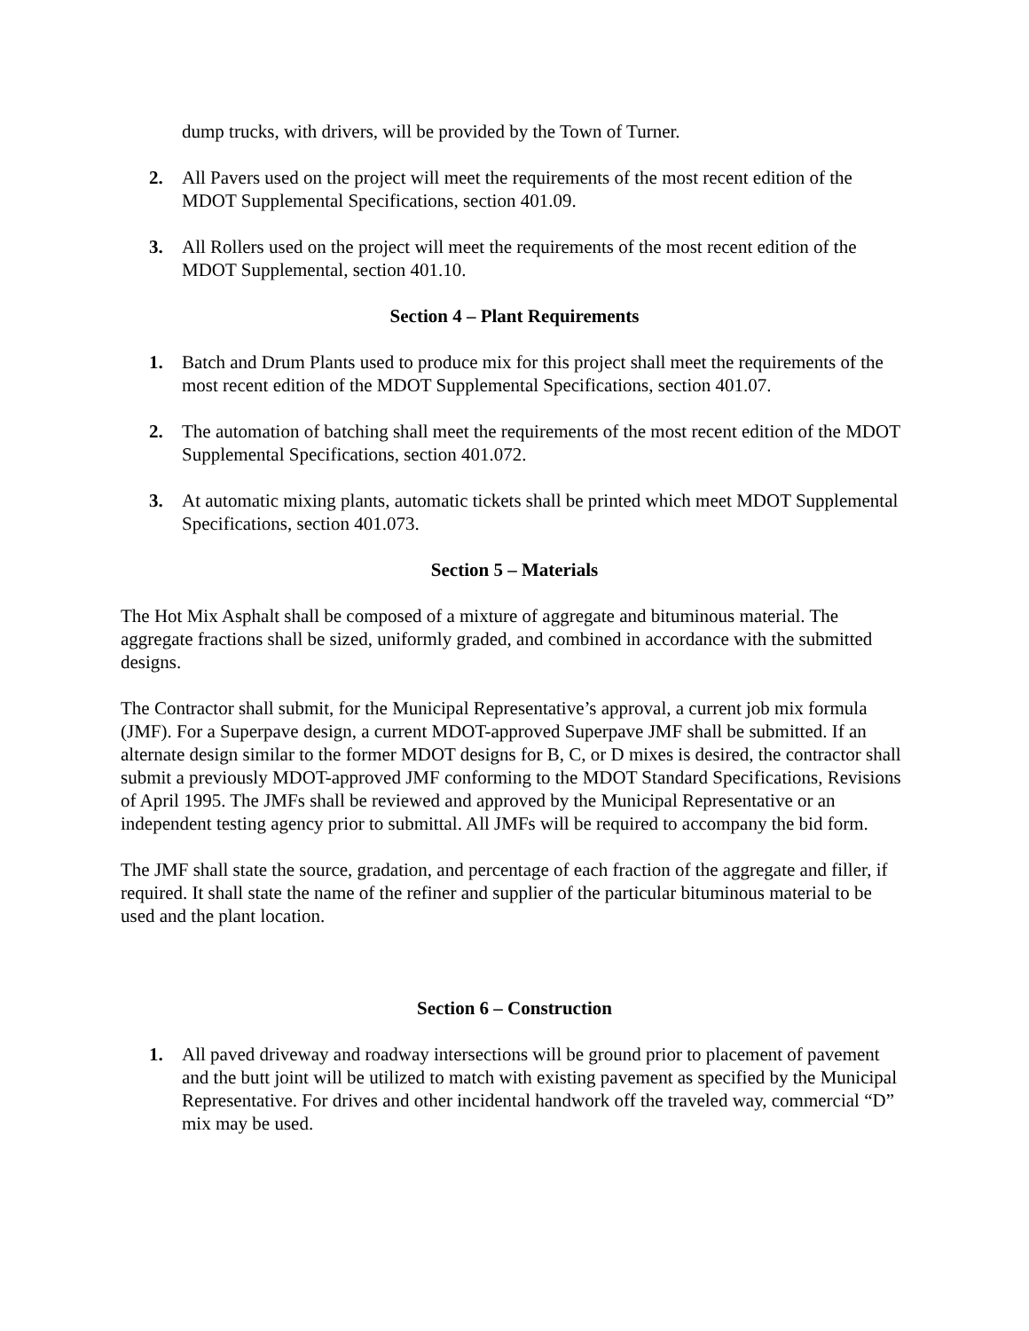dump trucks, with drivers, will be provided by the Town of Turner.
2. All Pavers used on the project will meet the requirements of the most recent edition of the MDOT Supplemental Specifications, section 401.09.
3. All Rollers used on the project will meet the requirements of the most recent edition of the MDOT Supplemental, section 401.10.
Section 4 – Plant Requirements
1. Batch and Drum Plants used to produce mix for this project shall meet the requirements of the most recent edition of the MDOT Supplemental Specifications, section 401.07.
2. The automation of batching shall meet the requirements of the most recent edition of the MDOT Supplemental Specifications, section 401.072.
3. At automatic mixing plants, automatic tickets shall be printed which meet MDOT Supplemental Specifications, section 401.073.
Section 5 – Materials
The Hot Mix Asphalt shall be composed of a mixture of aggregate and bituminous material. The aggregate fractions shall be sized, uniformly graded, and combined in accordance with the submitted designs.
The Contractor shall submit, for the Municipal Representative’s approval, a current job mix formula (JMF). For a Superpave design, a current MDOT-approved Superpave JMF shall be submitted. If an alternate design similar to the former MDOT designs for B, C, or D mixes is desired, the contractor shall submit a previously MDOT-approved JMF conforming to the MDOT Standard Specifications, Revisions of April 1995. The JMFs shall be reviewed and approved by the Municipal Representative or an independent testing agency prior to submittal. All JMFs will be required to accompany the bid form.
The JMF shall state the source, gradation, and percentage of each fraction of the aggregate and filler, if required. It shall state the name of the refiner and supplier of the particular bituminous material to be used and the plant location.
Section 6 – Construction
1. All paved driveway and roadway intersections will be ground prior to placement of pavement and the butt joint will be utilized to match with existing pavement as specified by the Municipal Representative. For drives and other incidental handwork off the traveled way, commercial “D” mix may be used.